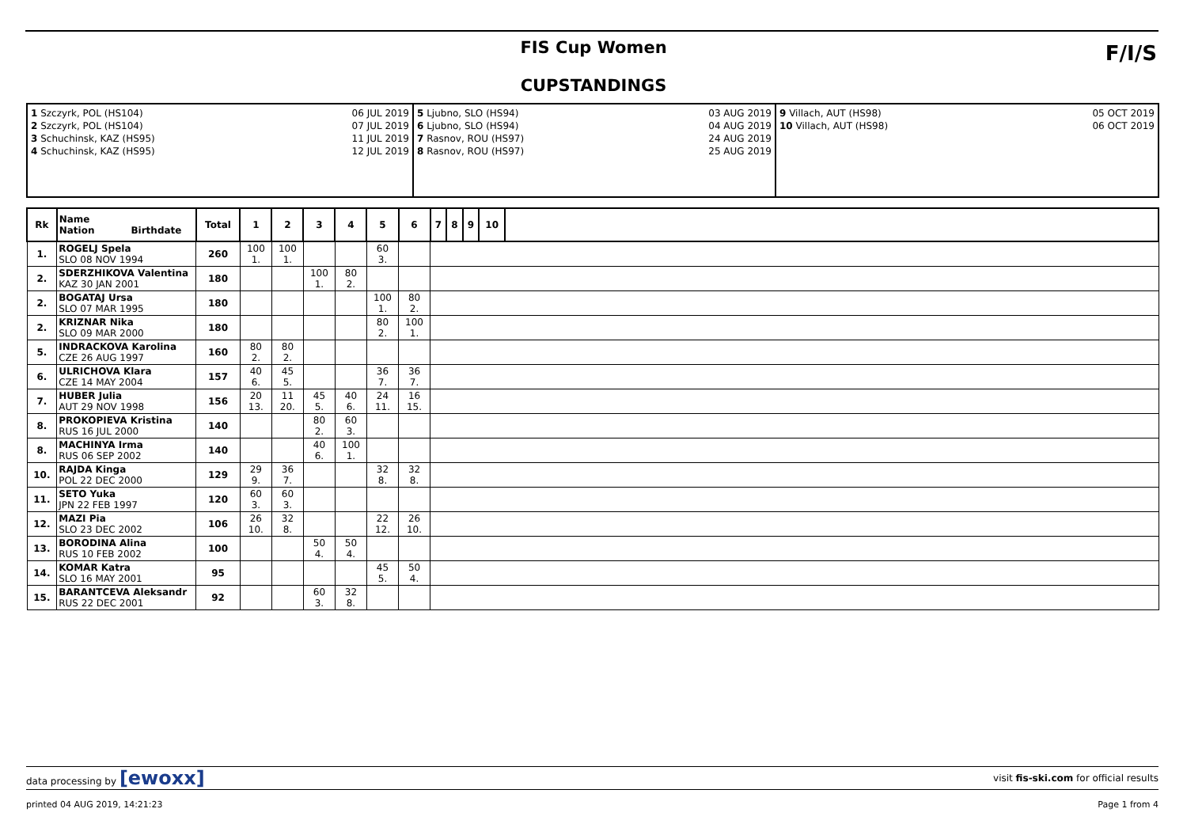F/I/S
FIS Cup Women
CUPSTANDINGS
1 Szczyrk, POL (HS104)
2 Szczyrk, POL (HS104)
3 Schuchinsk, KAZ (HS95)
4 Schuchinsk, KAZ (HS95)
06 JUL 2019
07 JUL 2019
11 JUL 2019
12 JUL 2019
5 Ljubno, SLO (HS94)
6 Ljubno, SLO (HS94)
7 Rasnov, ROU (HS97)
8 Rasnov, ROU (HS97)
03 AUG 2019
04 AUG 2019
24 AUG 2019
25 AUG 2019
9 Villach, AUT (HS98)
10 Villach, AUT (HS98)
05 OCT 2019
06 OCT 2019
| Rk | Name Nation Birthdate | Total | 1 | 2 | 3 | 4 | 5 | 6 | 7 | 8 | 9 | 10 | |
| --- | --- | --- | --- | --- | --- | --- | --- | --- | --- | --- | --- | --- | --- |
| 1. | ROGELJ Spela SLO 08 NOV 1994 | 260 | 100 1. | 100 1. | | | 60 3. | | | | | | |
| 2. | SDERZHIKOVA Valentina KAZ 30 JAN 2001 | 180 | | | 100 1. | 80 2. | | | | | | | |
| 2. | BOGATAJ Ursa SLO 07 MAR 1995 | 180 | | | | | 100 1. | 80 2. | | | | | |
| 2. | KRIZNAR Nika SLO 09 MAR 2000 | 180 | | | | | 80 2. | 100 1. | | | | | |
| 5. | INDRACKOVA Karolina CZE 26 AUG 1997 | 160 | 80 2. | 80 2. | | | | | | | | | |
| 6. | ULRICHOVA Klara CZE 14 MAY 2004 | 157 | 40 6. | 45 5. | | | 36 7. | 36 7. | | | | | |
| 7. | HUBER Julia AUT 29 NOV 1998 | 156 | 20 13. | 11 20. | 45 5. | 40 6. | 24 11. | 16 15. | | | | | |
| 8. | PROKOPIEVA Kristina RUS 16 JUL 2000 | 140 | | | 80 2. | 60 3. | | | | | | | |
| 8. | MACHINYA Irma RUS 06 SEP 2002 | 140 | | | 40 6. | 100 1. | | | | | | | |
| 10. | RAJDA Kinga POL 22 DEC 2000 | 129 | 29 9. | 36 7. | | | 32 8. | 32 8. | | | | | |
| 11. | SETO Yuka JPN 22 FEB 1997 | 120 | 60 3. | 60 3. | | | | | | | | | |
| 12. | MAZI Pia SLO 23 DEC 2002 | 106 | 26 10. | 32 8. | | | 22 12. | 26 10. | | | | | |
| 13. | BORODINA Alina RUS 10 FEB 2002 | 100 | | | 50 4. | 50 4. | | | | | | | |
| 14. | KOMAR Katra SLO 16 MAY 2001 | 95 | | | | | 45 5. | 50 4. | | | | | |
| 15. | BARANTCEVA Aleksandr RUS 22 DEC 2001 | 92 | | | 60 3. | 32 8. | | | | | | | |
data processing by [ewoxx] visit fis-ski.com for official results
printed 04 AUG 2019, 14:21:23 Page 1 from 4